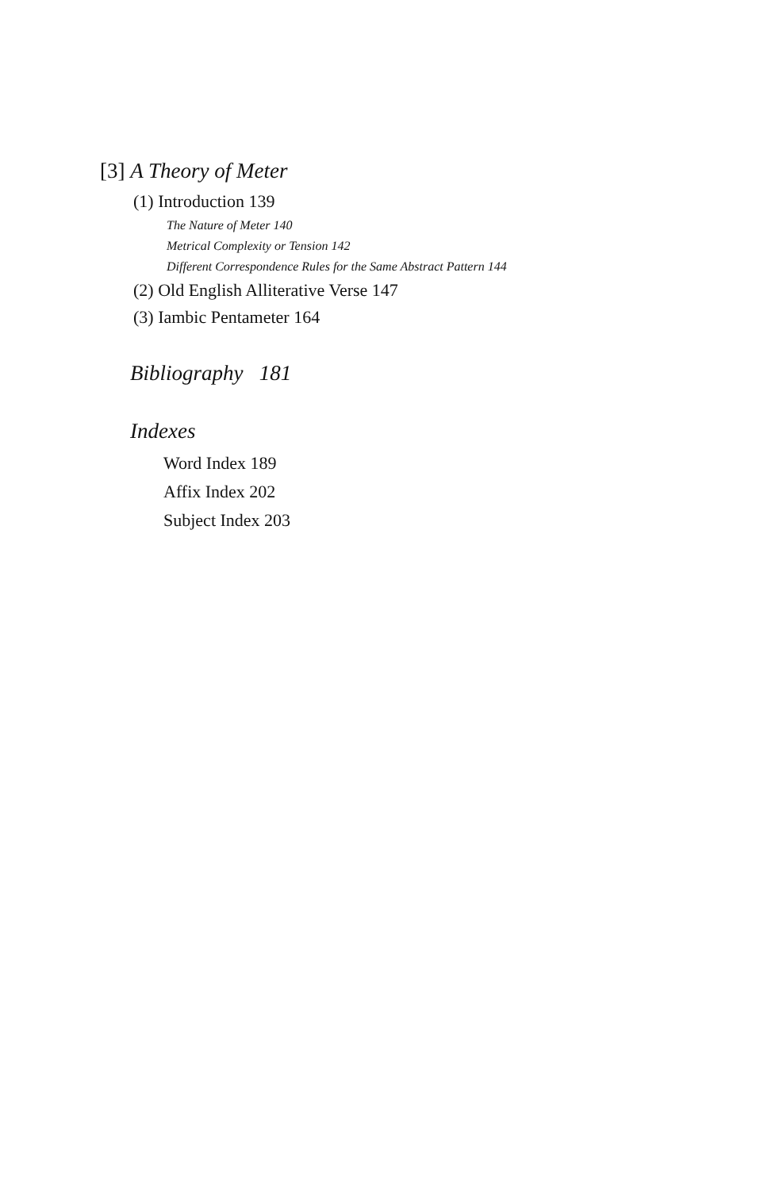[3] A Theory of Meter
(1) Introduction 139
The Nature of Meter 140
Metrical Complexity or Tension 142
Different Correspondence Rules for the Same Abstract Pattern 144
(2) Old English Alliterative Verse 147
(3) Iambic Pentameter 164
Bibliography 181
Indexes
Word Index 189
Affix Index 202
Subject Index 203